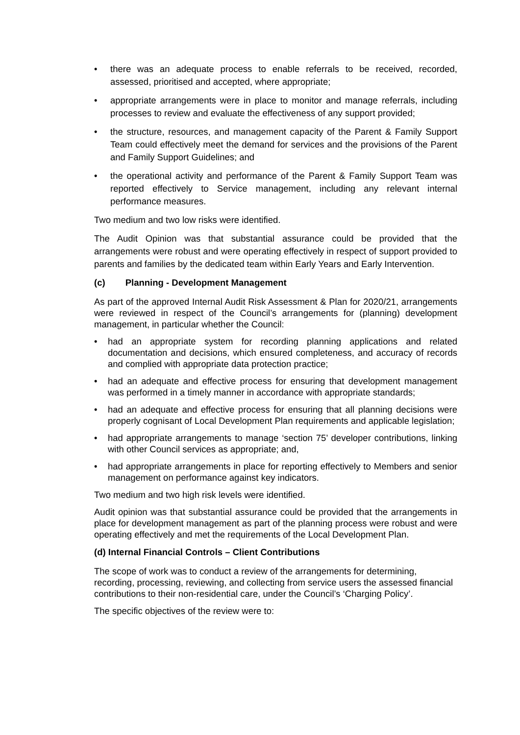• there was an adequate process to enable referrals to be received, recorded, assessed, prioritised and accepted, where appropriate;
• appropriate arrangements were in place to monitor and manage referrals, including processes to review and evaluate the effectiveness of any support provided;
• the structure, resources, and management capacity of the Parent & Family Support Team could effectively meet the demand for services and the provisions of the Parent and Family Support Guidelines; and
• the operational activity and performance of the Parent & Family Support Team was reported effectively to Service management, including any relevant internal performance measures.
Two medium and two low risks were identified.
The Audit Opinion was that substantial assurance could be provided that the arrangements were robust and were operating effectively in respect of support provided to parents and families by the dedicated team within Early Years and Early Intervention.
(c) Planning - Development Management
As part of the approved Internal Audit Risk Assessment & Plan for 2020/21, arrangements were reviewed in respect of the Council’s arrangements for (planning) development management, in particular whether the Council:
• had an appropriate system for recording planning applications and related documentation and decisions, which ensured completeness, and accuracy of records and complied with appropriate data protection practice;
• had an adequate and effective process for ensuring that development management was performed in a timely manner in accordance with appropriate standards;
• had an adequate and effective process for ensuring that all planning decisions were properly cognisant of Local Development Plan requirements and applicable legislation;
• had appropriate arrangements to manage ‘section 75’ developer contributions, linking with other Council services as appropriate; and,
• had appropriate arrangements in place for reporting effectively to Members and senior management on performance against key indicators.
Two medium and two high risk levels were identified.
Audit opinion was that substantial assurance could be provided that the arrangements in place for development management as part of the planning process were robust and were operating effectively and met the requirements of the Local Development Plan.
(d) Internal Financial Controls – Client Contributions
The scope of work was to conduct a review of the arrangements for determining, recording, processing, reviewing, and collecting from service users the assessed financial contributions to their non-residential care, under the Council’s ‘Charging Policy’.
The specific objectives of the review were to: